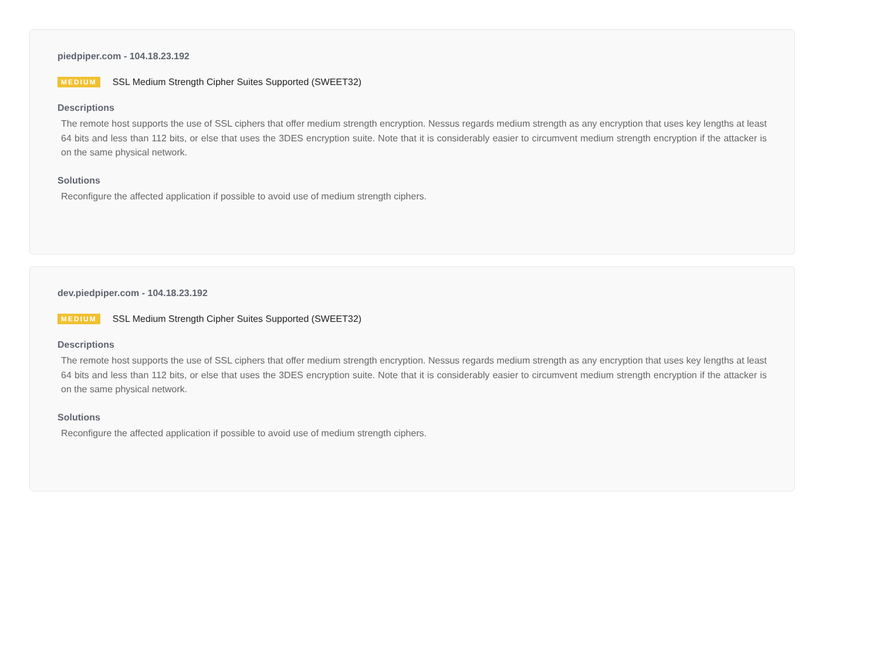piedpiper.com - 104.18.23.192
MEDIUM SSL Medium Strength Cipher Suites Supported (SWEET32)
Descriptions
The remote host supports the use of SSL ciphers that offer medium strength encryption. Nessus regards medium strength as any encryption that uses key lengths at least 64 bits and less than 112 bits, or else that uses the 3DES encryption suite. Note that it is considerably easier to circumvent medium strength encryption if the attacker is on the same physical network.
Solutions
Reconfigure the affected application if possible to avoid use of medium strength ciphers.
dev.piedpiper.com - 104.18.23.192
MEDIUM SSL Medium Strength Cipher Suites Supported (SWEET32)
Descriptions
The remote host supports the use of SSL ciphers that offer medium strength encryption. Nessus regards medium strength as any encryption that uses key lengths at least 64 bits and less than 112 bits, or else that uses the 3DES encryption suite. Note that it is considerably easier to circumvent medium strength encryption if the attacker is on the same physical network.
Solutions
Reconfigure the affected application if possible to avoid use of medium strength ciphers.